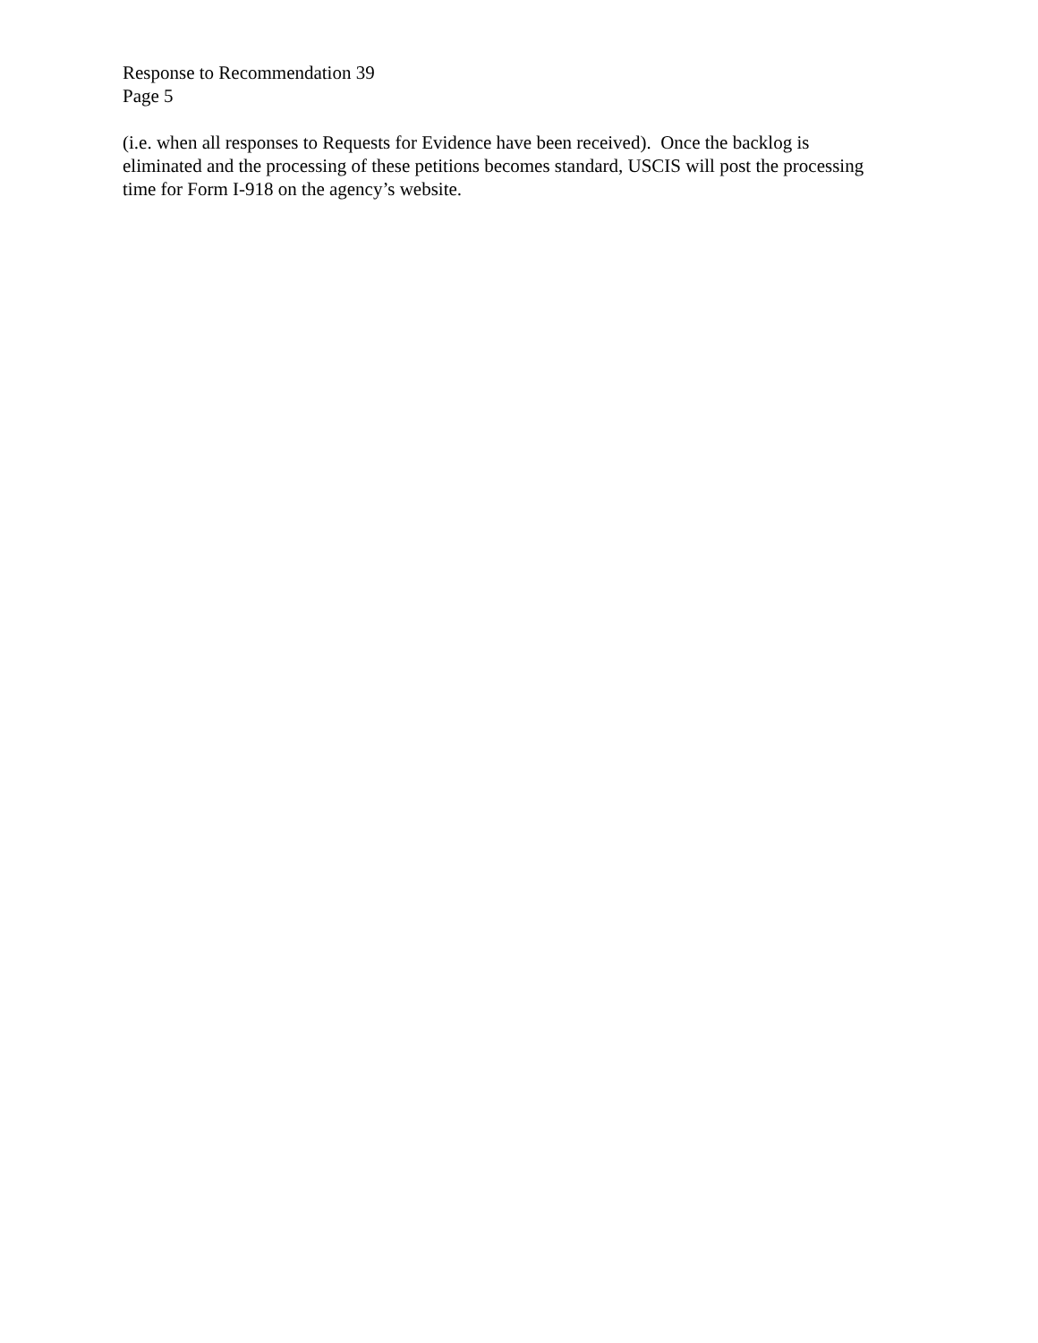Response to Recommendation 39
Page 5
(i.e. when all responses to Requests for Evidence have been received). Once the backlog is eliminated and the processing of these petitions becomes standard, USCIS will post the processing time for Form I-918 on the agency’s website.